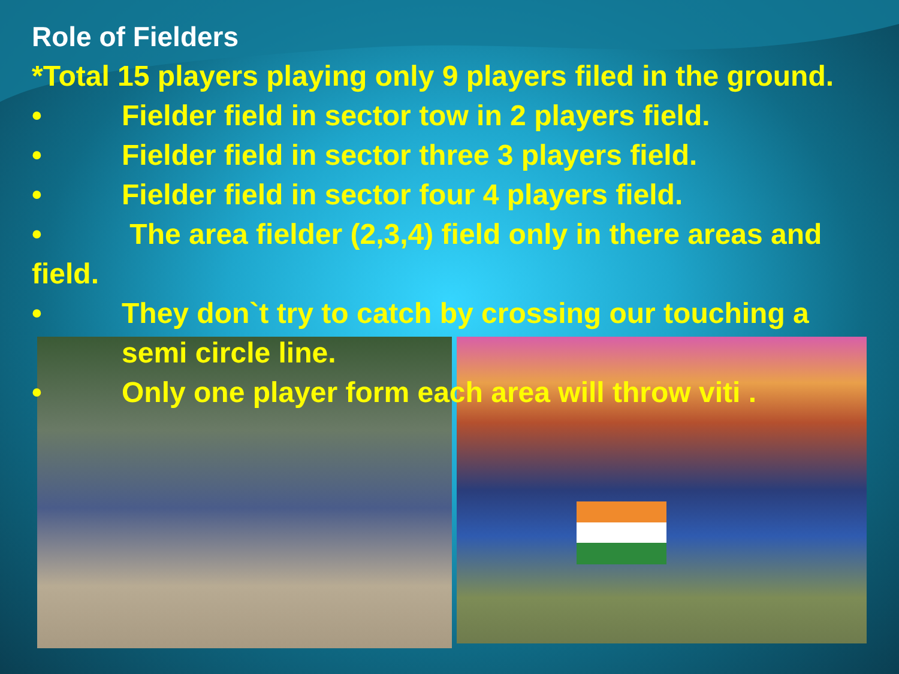Role of Fielders
*Total 15 players playing only 9 players filed in the ground.
• Fielder field in sector tow in 2 players field.
• Fielder field in sector three 3 players field.
• Fielder field in sector four 4 players field.
• The area fielder (2,3,4) field only in there areas and field.
• They don`t try to catch by crossing our touching a semi circle line.
• Only one player form each area will throw viti .